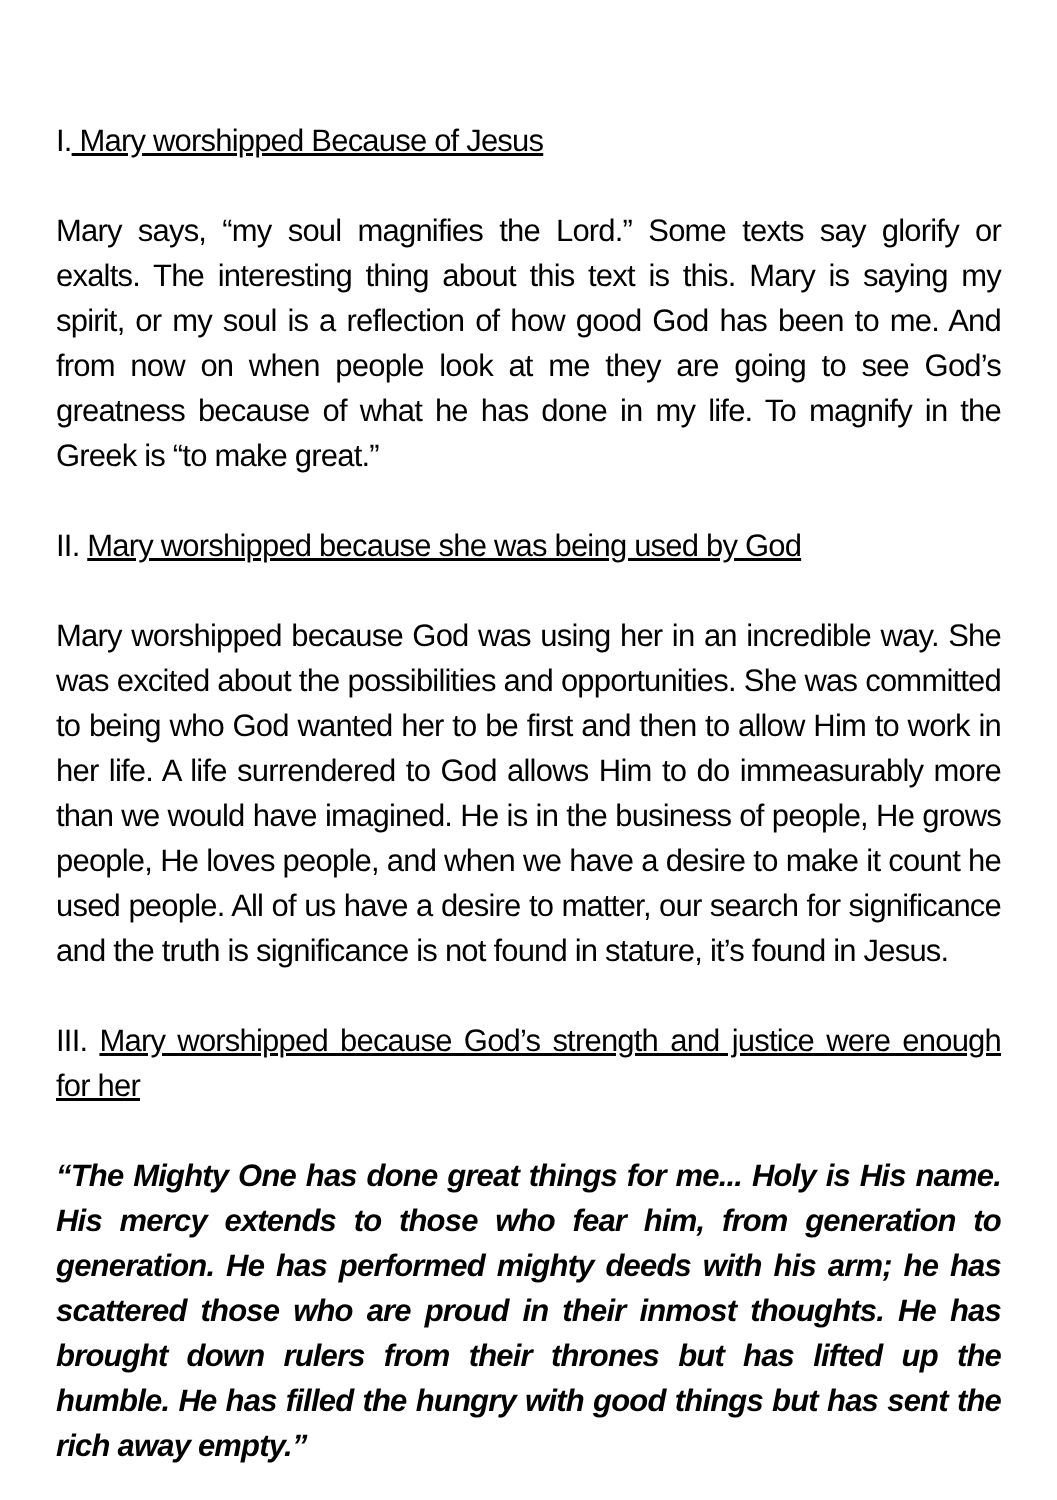I. Mary worshipped Because of Jesus
Mary says, “my soul magnifies the Lord.” Some texts say glorify or exalts. The interesting thing about this text is this. Mary is saying my spirit, or my soul is a reflection of how good God has been to me. And from now on when people look at me they are going to see God’s greatness because of what he has done in my life. To magnify in the Greek is “to make great.”
II. Mary worshipped because she was being used by God
Mary worshipped because God was using her in an incredible way. She was excited about the possibilities and opportunities. She was committed to being who God wanted her to be first and then to allow Him to work in her life. A life surrendered to God allows Him to do immeasurably more than we would have imagined. He is in the business of people, He grows people, He loves people, and when we have a desire to make it count he used people. All of us have a desire to matter, our search for significance and the truth is significance is not found in stature, it’s found in Jesus.
III. Mary worshipped because God’s strength and justice were enough for her
“The Mighty One has done great things for me... Holy is His name. His mercy extends to those who fear him, from generation to generation. He has performed mighty deeds with his arm; he has scattered those who are proud in their inmost thoughts. He has brought down rulers from their thrones but has lifted up the humble. He has filled the hungry with good things but has sent the rich away empty.”